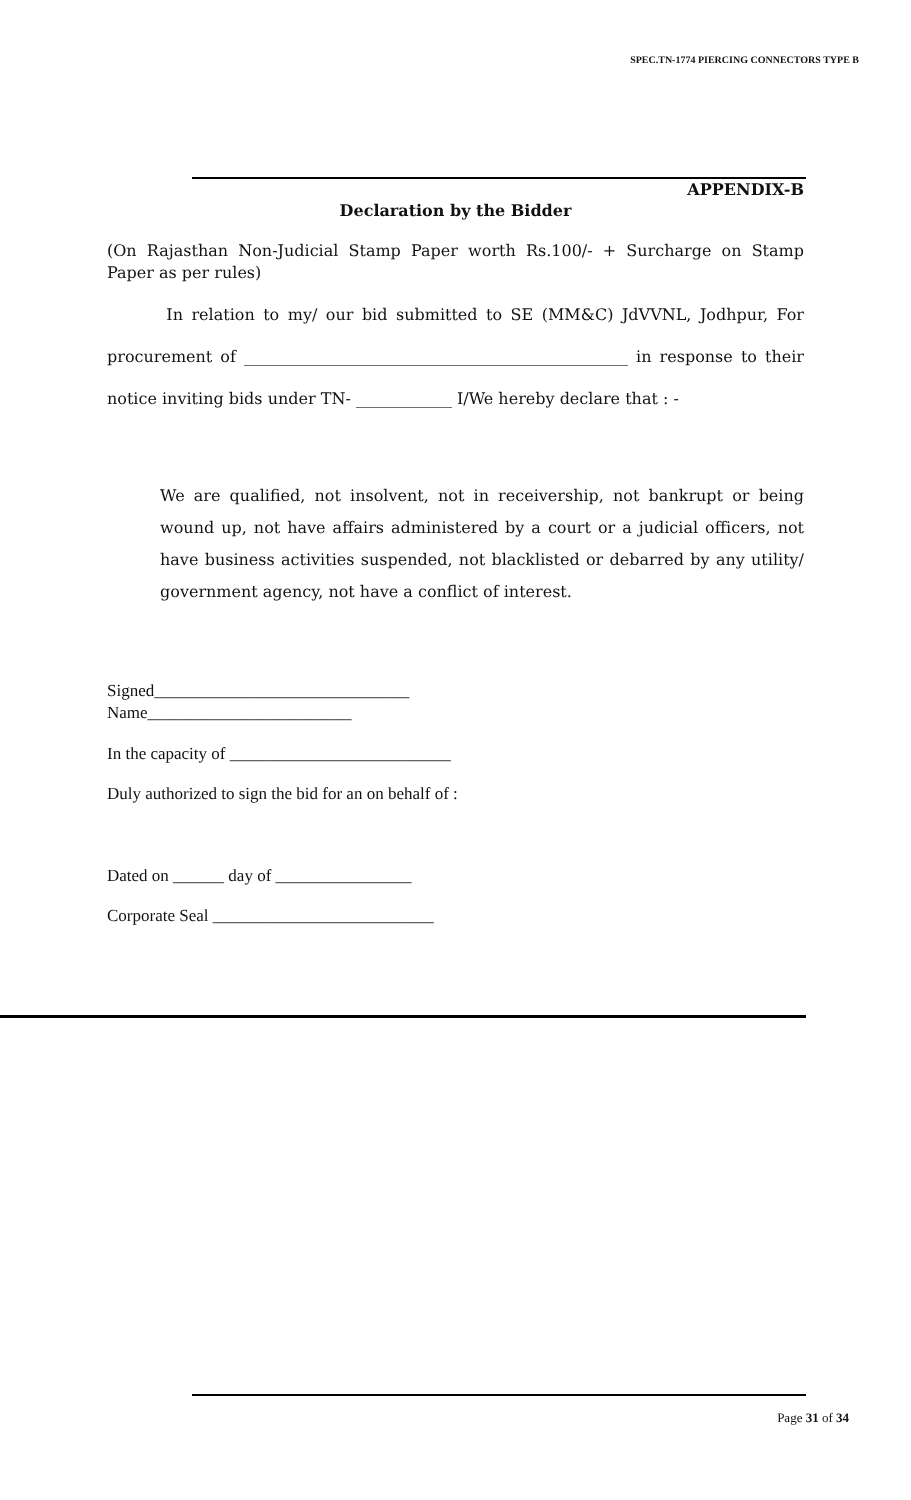SPEC.TN-1774 PIERCING CONNECTORS TYPE B
APPENDIX-B
Declaration by the Bidder
(On Rajasthan Non-Judicial Stamp Paper worth Rs.100/- + Surcharge on Stamp Paper as per rules)
In relation to my/ our bid submitted to SE (MM&C) JdVVNL, Jodhpur, For procurement of ________________________________________________ in response to their notice inviting bids under TN- ____________ I/We hereby declare that : -
We are qualified, not insolvent, not in receivership, not bankrupt or being wound up, not have affairs administered by a court or a judicial officers, not have business activities suspended, not blacklisted or debarred by any utility/ government agency, not have a conflict of interest.
Signed______________________________
Name________________________
In the capacity of __________________________
Duly authorized to sign the bid for an on behalf of :
Dated on ______ day of ________________
Corporate Seal __________________________
Page 31 of 34